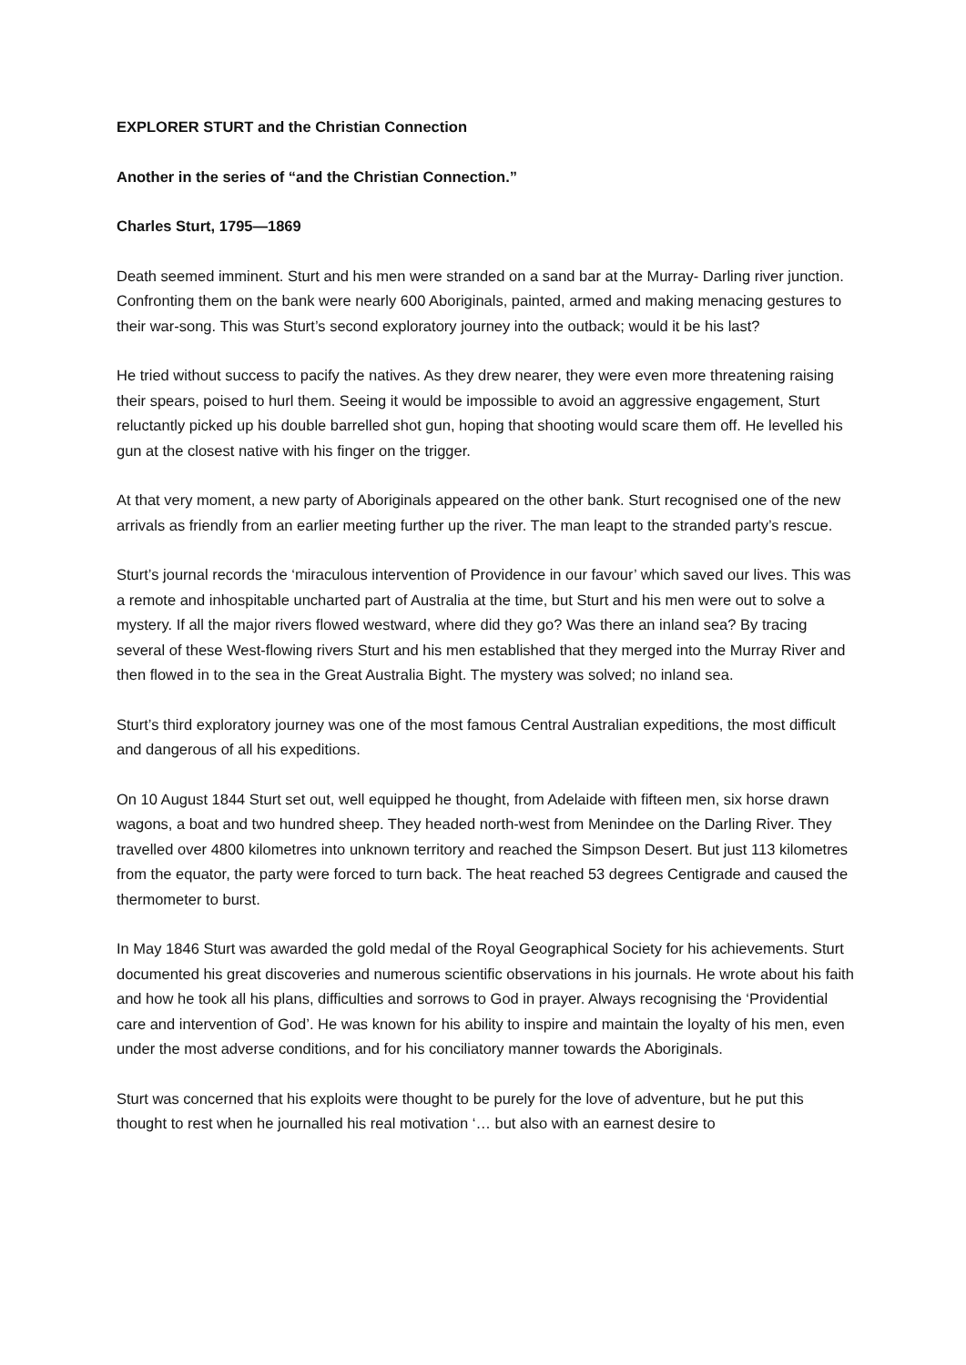EXPLORER STURT and the Christian Connection
Another in the series of “and the Christian Connection.”
Charles Sturt, 1795—1869
Death seemed imminent. Sturt and his men were stranded on a sand bar at the Murray- Darling river junction. Confronting them on the bank were nearly 600 Aboriginals, painted, armed and making menacing gestures to their war-song. This was Sturt’s second exploratory journey into the outback; would it be his last?
He tried without success to pacify the natives. As they drew nearer, they were even more threatening raising their spears, poised to hurl them. Seeing it would be impossible to avoid an aggressive engagement, Sturt reluctantly picked up his double barrelled shot gun, hoping that shooting would scare them off. He levelled his gun at the closest native with his finger on the trigger.
At that very moment, a new party of Aboriginals appeared on the other bank. Sturt recognised one of the new arrivals as friendly from an earlier meeting further up the river. The man leapt to the stranded party’s rescue.
Sturt’s journal records the ‘miraculous intervention of Providence in our favour’ which saved our lives. This was a remote and inhospitable uncharted part of Australia at the time, but Sturt and his men were out to solve a mystery. If all the major rivers flowed westward, where did they go? Was there an inland sea? By tracing several of these West-flowing rivers Sturt and his men established that they merged into the Murray River and then flowed in to the sea in the Great Australia Bight. The mystery was solved; no inland sea.
Sturt’s third exploratory journey was one of the most famous Central Australian expeditions, the most difficult and dangerous of all his expeditions.
On 10 August 1844 Sturt set out, well equipped he thought, from Adelaide with fifteen men, six horse drawn wagons, a boat and two hundred sheep. They headed north-west from Menindee on the Darling River. They travelled over 4800 kilometres into unknown territory and reached the Simpson Desert. But just 113 kilometres from the equator, the party were forced to turn back. The heat reached 53 degrees Centigrade and caused the thermometer to burst.
In May 1846 Sturt was awarded the gold medal of the Royal Geographical Society for his achievements. Sturt documented his great discoveries and numerous scientific observations in his journals. He wrote about his faith and how he took all his plans, difficulties and sorrows to God in prayer. Always recognising the ‘Providential care and intervention of God’. He was known for his ability to inspire and maintain the loyalty of his men, even under the most adverse conditions, and for his conciliatory manner towards the Aboriginals.
Sturt was concerned that his exploits were thought to be purely for the love of adventure, but he put this thought to rest when he journalled his real motivation ‘… but also with an earnest desire to